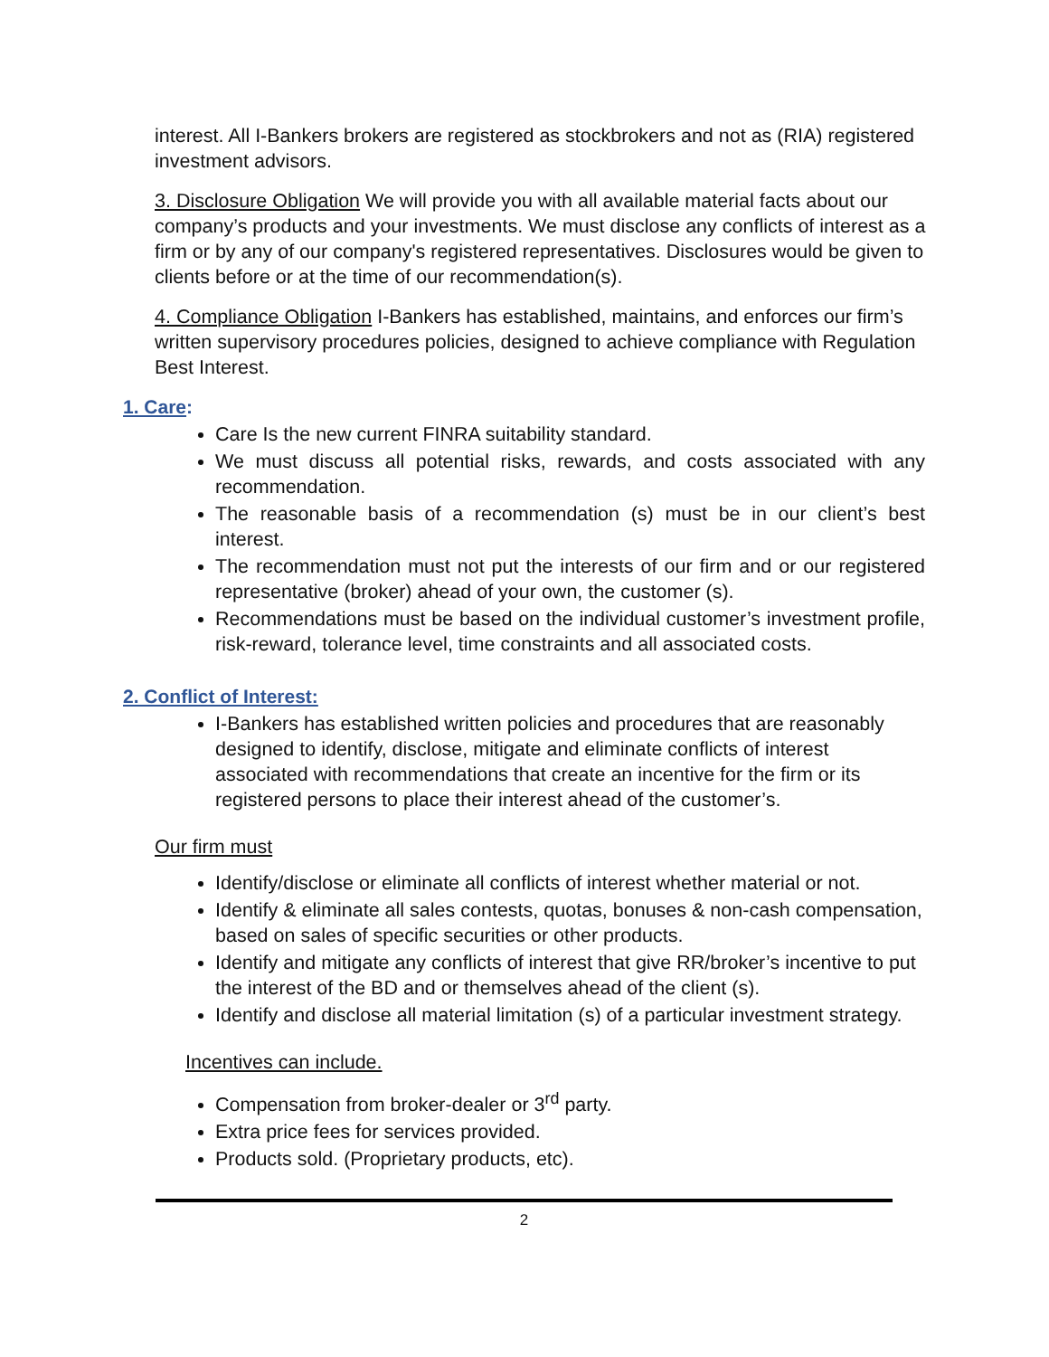interest. All I-Bankers brokers are registered as stockbrokers and not as (RIA) registered investment advisors.
3. Disclosure Obligation We will provide you with all available material facts about our company’s products and your investments. We must disclose any conflicts of interest as a firm or by any of our company's registered representatives. Disclosures would be given to clients before or at the time of our recommendation(s).
4. Compliance Obligation I-Bankers has established, maintains, and enforces our firm’s written supervisory procedures policies, designed to achieve compliance with Regulation Best Interest.
1. Care:
Care Is the new current FINRA suitability standard.
We must discuss all potential risks, rewards, and costs associated with any recommendation.
The reasonable basis of a recommendation (s) must be in our client’s best interest.
The recommendation must not put the interests of our firm and or our registered representative (broker) ahead of your own, the customer (s).
Recommendations must be based on the individual customer’s investment profile, risk-reward, tolerance level, time constraints and all associated costs.
2. Conflict of Interest:
I-Bankers has established written policies and procedures that are reasonably designed to identify, disclose, mitigate and eliminate conflicts of interest associated with recommendations that create an incentive for the firm or its registered persons to place their interest ahead of the customer’s.
Our firm must
Identify/disclose or eliminate all conflicts of interest whether material or not.
Identify & eliminate all sales contests, quotas, bonuses & non-cash compensation, based on sales of specific securities or other products.
Identify and mitigate any conflicts of interest that give RR/broker’s incentive to put the interest of the BD and or themselves ahead of the client (s).
Identify and disclose all material limitation (s) of a particular investment strategy.
Incentives can include.
Compensation from broker-dealer or 3<sup>rd</sup> party.
Extra price fees for services provided.
Products sold. (Proprietary products, etc).
2